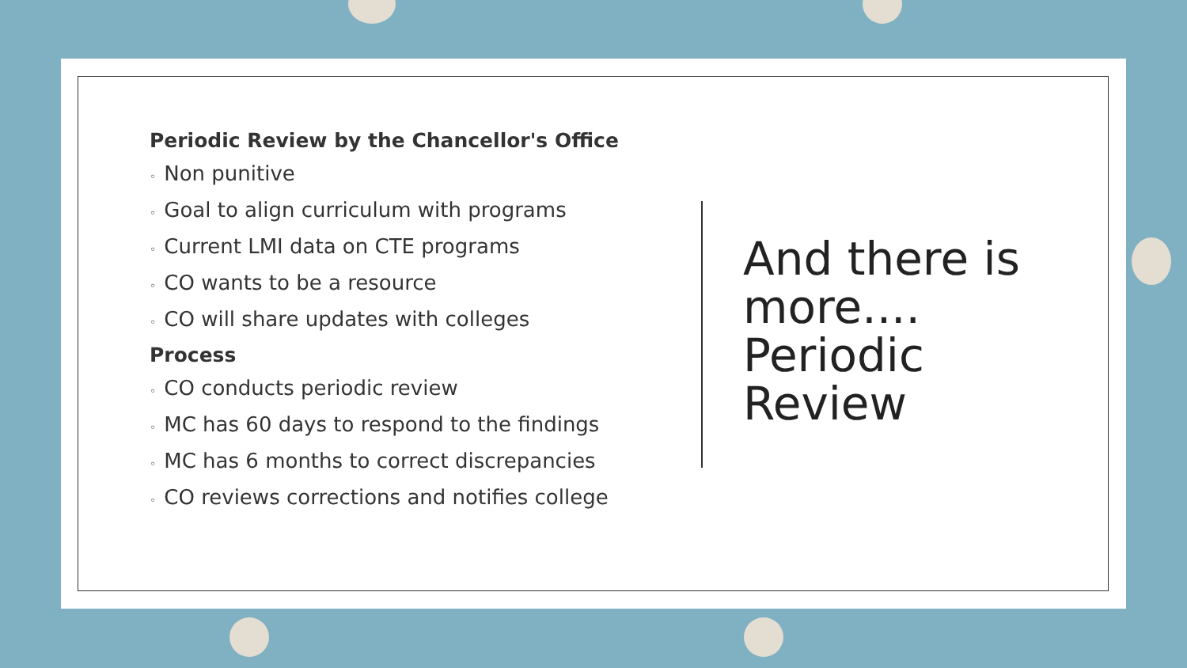Periodic Review by the Chancellor's Office
◦ Non punitive
◦ Goal to align curriculum with programs
◦ Current LMI data on CTE programs
◦ CO wants to be a resource
◦ CO will share updates with colleges
Process
◦ CO conducts periodic review
◦ MC has 60 days to respond to the findings
◦ MC has 6 months to correct discrepancies
◦ CO reviews corrections and notifies college
And there is
more....
Periodic
Review